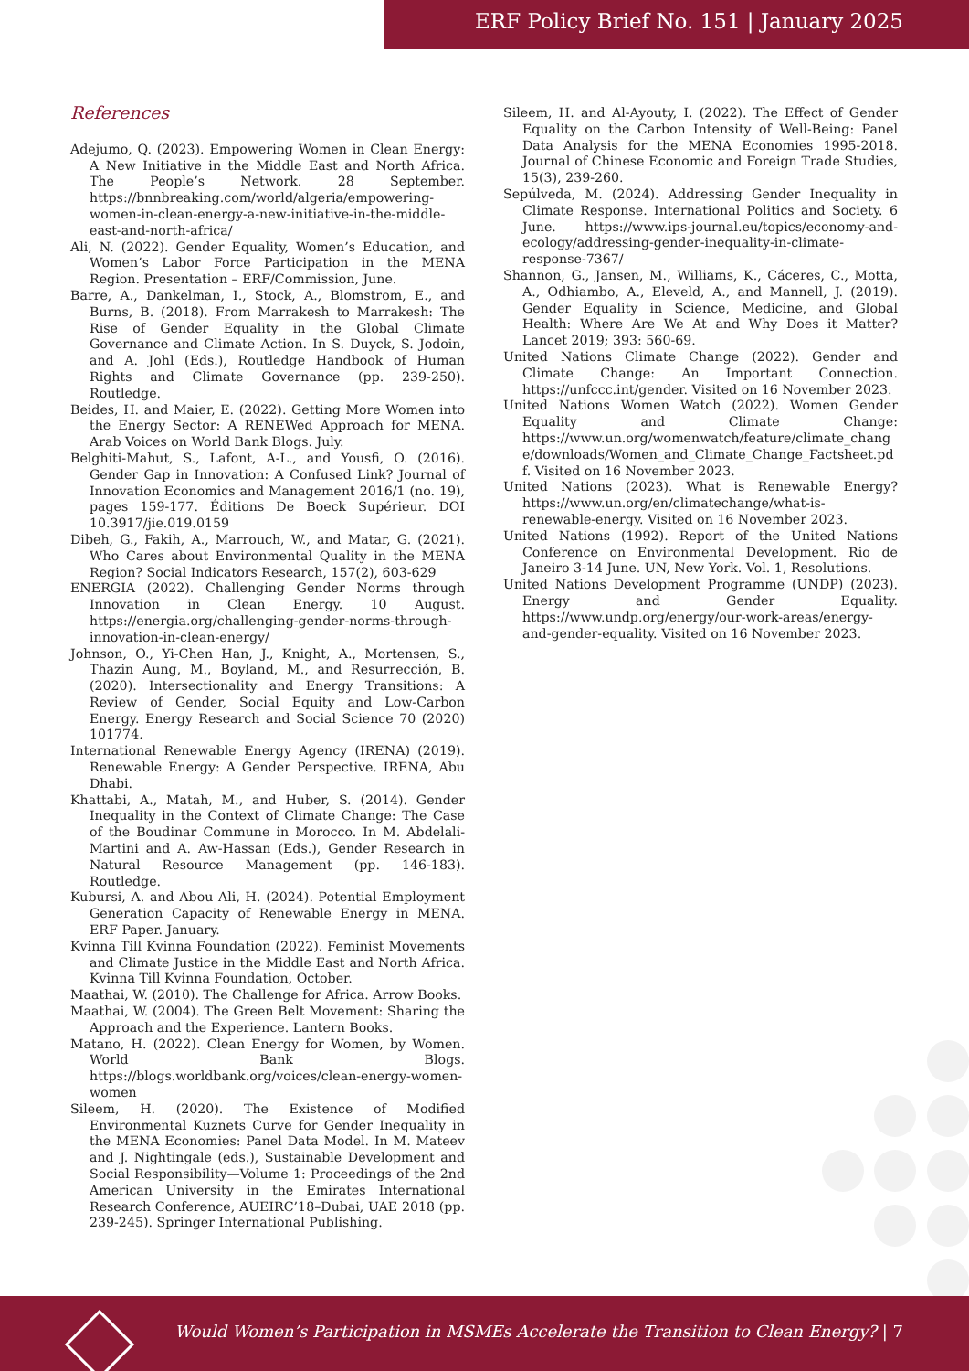ERF Policy Brief No. 151 | January 2025
References
Adejumo, Q. (2023). Empowering Women in Clean Energy: A New Initiative in the Middle East and North Africa. The People’s Network. 28 September. https://bnnbreaking.com/world/algeria/empowering-women-in-clean-energy-a-new-initiative-in-the-middle-east-and-north-africa/
Ali, N. (2022). Gender Equality, Women’s Education, and Women’s Labor Force Participation in the MENA Region. Presentation – ERF/Commission, June.
Barre, A., Dankelman, I., Stock, A., Blomstrom, E., and Burns, B. (2018). From Marrakesh to Marrakesh: The Rise of Gender Equality in the Global Climate Governance and Climate Action. In S. Duyck, S. Jodoin, and A. Johl (Eds.), Routledge Handbook of Human Rights and Climate Governance (pp. 239-250). Routledge.
Beides, H. and Maier, E. (2022). Getting More Women into the Energy Sector: A RENEWed Approach for MENA. Arab Voices on World Bank Blogs. July.
Belghiti-Mahut, S., Lafont, A-L., and Yousfi, O. (2016). Gender Gap in Innovation: A Confused Link? Journal of Innovation Economics and Management 2016/1 (no. 19), pages 159-177. Éditions De Boeck Supérieur. DOI 10.3917/jie.019.0159
Dibeh, G., Fakih, A., Marrouch, W., and Matar, G. (2021). Who Cares about Environmental Quality in the MENA Region? Social Indicators Research, 157(2), 603-629
ENERGIA (2022). Challenging Gender Norms through Innovation in Clean Energy. 10 August. https://energia.org/challenging-gender-norms-through-innovation-in-clean-energy/
Johnson, O., Yi-Chen Han, J., Knight, A., Mortensen, S., Thazin Aung, M., Boyland, M., and Resurrección, B. (2020). Intersectionality and Energy Transitions: A Review of Gender, Social Equity and Low-Carbon Energy. Energy Research and Social Science 70 (2020) 101774.
International Renewable Energy Agency (IRENA) (2019). Renewable Energy: A Gender Perspective. IRENA, Abu Dhabi.
Khattabi, A., Matah, M., and Huber, S. (2014). Gender Inequality in the Context of Climate Change: The Case of the Boudinar Commune in Morocco. In M. Abdelali-Martini and A. Aw-Hassan (Eds.), Gender Research in Natural Resource Management (pp. 146-183). Routledge.
Kubursi, A. and Abou Ali, H. (2024). Potential Employment Generation Capacity of Renewable Energy in MENA. ERF Paper. January.
Kvinna Till Kvinna Foundation (2022). Feminist Movements and Climate Justice in the Middle East and North Africa. Kvinna Till Kvinna Foundation, October.
Maathai, W. (2010). The Challenge for Africa. Arrow Books.
Maathai, W. (2004). The Green Belt Movement: Sharing the Approach and the Experience. Lantern Books.
Matano, H. (2022). Clean Energy for Women, by Women. World Bank Blogs. https://blogs.worldbank.org/voices/clean-energy-women-women
Sileem, H. (2020). The Existence of Modified Environmental Kuznets Curve for Gender Inequality in the MENA Economies: Panel Data Model. In M. Mateev and J. Nightingale (eds.), Sustainable Development and Social Responsibility—Volume 1: Proceedings of the 2nd American University in the Emirates International Research Conference, AUEIRC’18–Dubai, UAE 2018 (pp. 239-245). Springer International Publishing.
Sileem, H. and Al-Ayouty, I. (2022). The Effect of Gender Equality on the Carbon Intensity of Well-Being: Panel Data Analysis for the MENA Economies 1995-2018. Journal of Chinese Economic and Foreign Trade Studies, 15(3), 239-260.
Sepúlveda, M. (2024). Addressing Gender Inequality in Climate Response. International Politics and Society. 6 June. https://www.ips-journal.eu/topics/economy-and-ecology/addressing-gender-inequality-in-climate-response-7367/
Shannon, G., Jansen, M., Williams, K., Cáceres, C., Motta, A., Odhiambo, A., Eleveld, A., and Mannell, J. (2019). Gender Equality in Science, Medicine, and Global Health: Where Are We At and Why Does it Matter? Lancet 2019; 393: 560-69.
United Nations Climate Change (2022). Gender and Climate Change: An Important Connection. https://unfccc.int/gender. Visited on 16 November 2023.
United Nations Women Watch (2022). Women Gender Equality and Climate Change: https://www.un.org/womenwatch/feature/climate_change/downloads/Women_and_Climate_Change_Factsheet.pdf. Visited on 16 November 2023.
United Nations (2023). What is Renewable Energy? https://www.un.org/en/climatechange/what-is-renewable-energy. Visited on 16 November 2023.
United Nations (1992). Report of the United Nations Conference on Environmental Development. Rio de Janeiro 3-14 June. UN, New York. Vol. 1, Resolutions.
United Nations Development Programme (UNDP) (2023). Energy and Gender Equality. https://www.undp.org/energy/our-work-areas/energy-and-gender-equality. Visited on 16 November 2023.
Would Women’s Participation in MSMEs Accelerate the Transition to Clean Energy? | 7